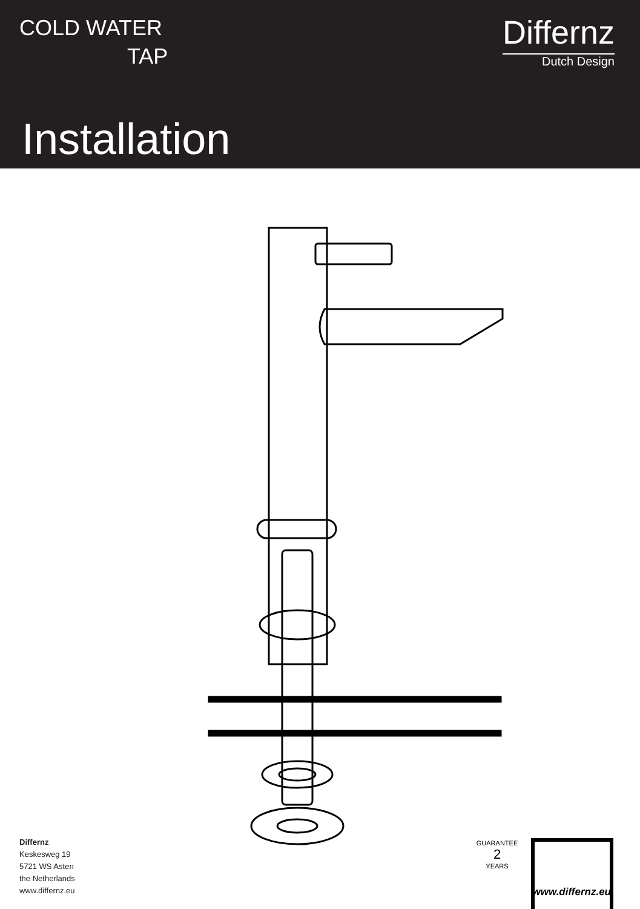COLD WATER
TAP
Differnz
Dutch Design
Installation
GUARANTEE
2
YEARS
Differnz
Keskesweg 19
5721 WS Asten
the Netherlands
www.differnz.eu
www.differnz.eu